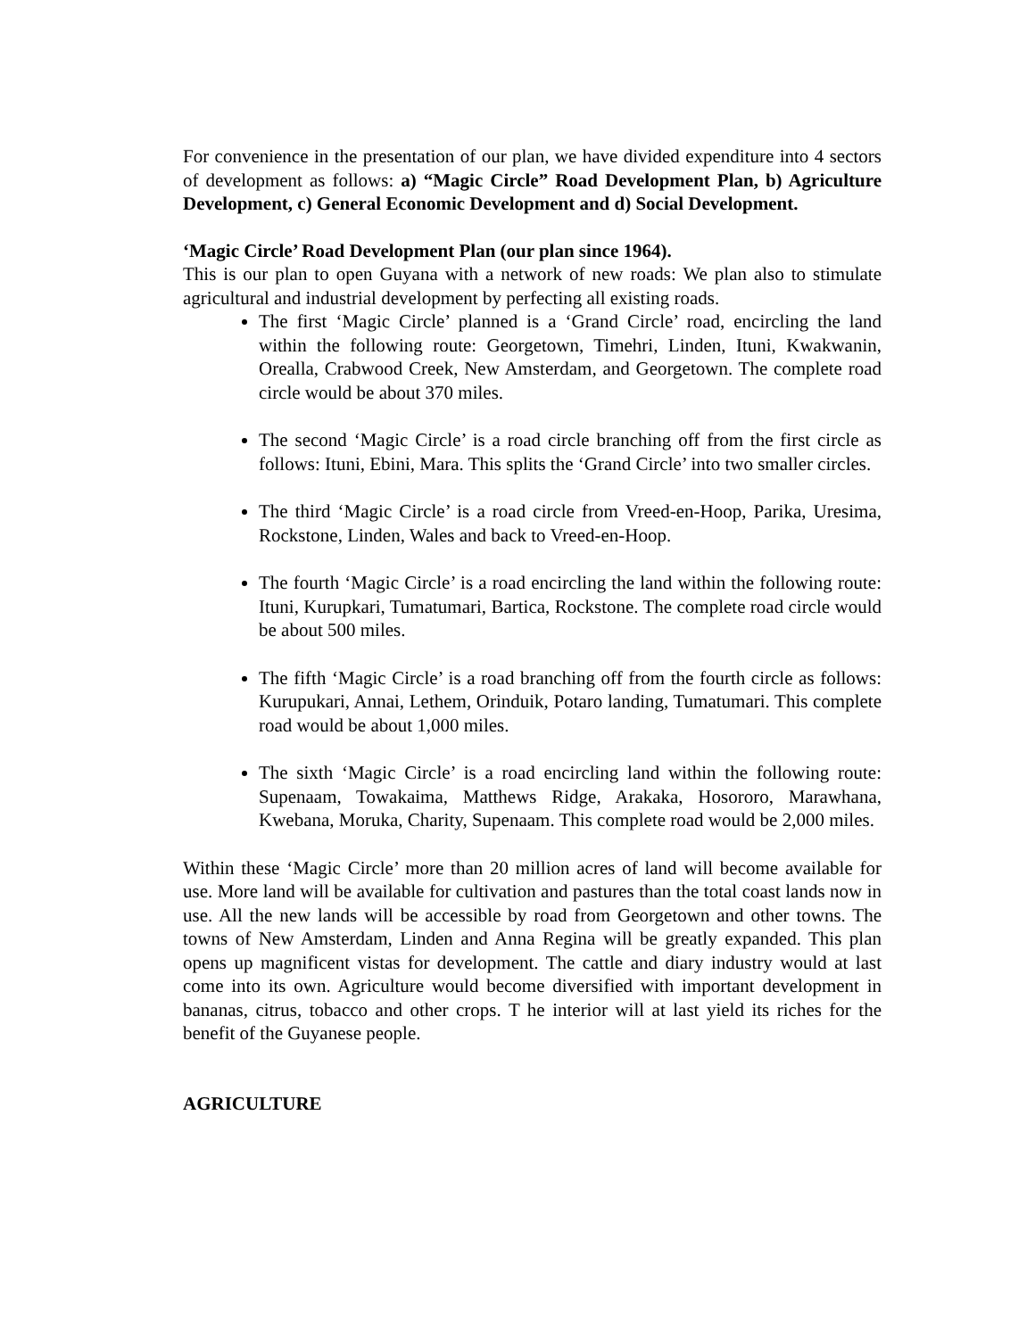For convenience in the presentation of our plan, we have divided expenditure into 4 sectors of development as follows: a) “Magic Circle” Road Development Plan, b) Agriculture Development, c) General Economic Development and d) Social Development.
‘Magic Circle’ Road Development Plan (our plan since 1964).
This is our plan to open Guyana with a network of new roads: We plan also to stimulate agricultural and industrial development by perfecting all existing roads.
The first ‘Magic Circle’ planned is a ‘Grand Circle’ road, encircling the land within the following route: Georgetown, Timehri, Linden, Ituni, Kwakwanin, Orealla, Crabwood Creek, New Amsterdam, and Georgetown. The complete road circle would be about 370 miles.
The second ‘Magic Circle’ is a road circle branching off from the first circle as follows: Ituni, Ebini, Mara. This splits the ‘Grand Circle’ into two smaller circles.
The third ‘Magic Circle’ is a road circle from Vreed-en-Hoop, Parika, Uresima, Rockstone, Linden, Wales and back to Vreed-en-Hoop.
The fourth ‘Magic Circle’ is a road encircling the land within the following route: Ituni, Kurupkari, Tumatumari, Bartica, Rockstone. The complete road circle would be about 500 miles.
The fifth ‘Magic Circle’ is a road branching off from the fourth circle as follows: Kurupukari, Annai, Lethem, Orinduik, Potaro landing, Tumatumari. This complete road would be about 1,000 miles.
The sixth ‘Magic Circle’ is a road encircling land within the following route: Supenaam, Towakaima, Matthews Ridge, Arakaka, Hosororo, Marawhana, Kwebana, Moruka, Charity, Supenaam. This complete road would be 2,000 miles.
Within these ‘Magic Circle’ more than 20 million acres of land will become available for use. More land will be available for cultivation and pastures than the total coast lands now in use. All the new lands will be accessible by road from Georgetown and other towns. The towns of New Amsterdam, Linden and Anna Regina will be greatly expanded. This plan opens up magnificent vistas for development. The cattle and diary industry would at last come into its own. Agriculture would become diversified with important development in bananas, citrus, tobacco and other crops. T he interior will at last yield its riches for the benefit of the Guyanese people.
AGRICULTURE